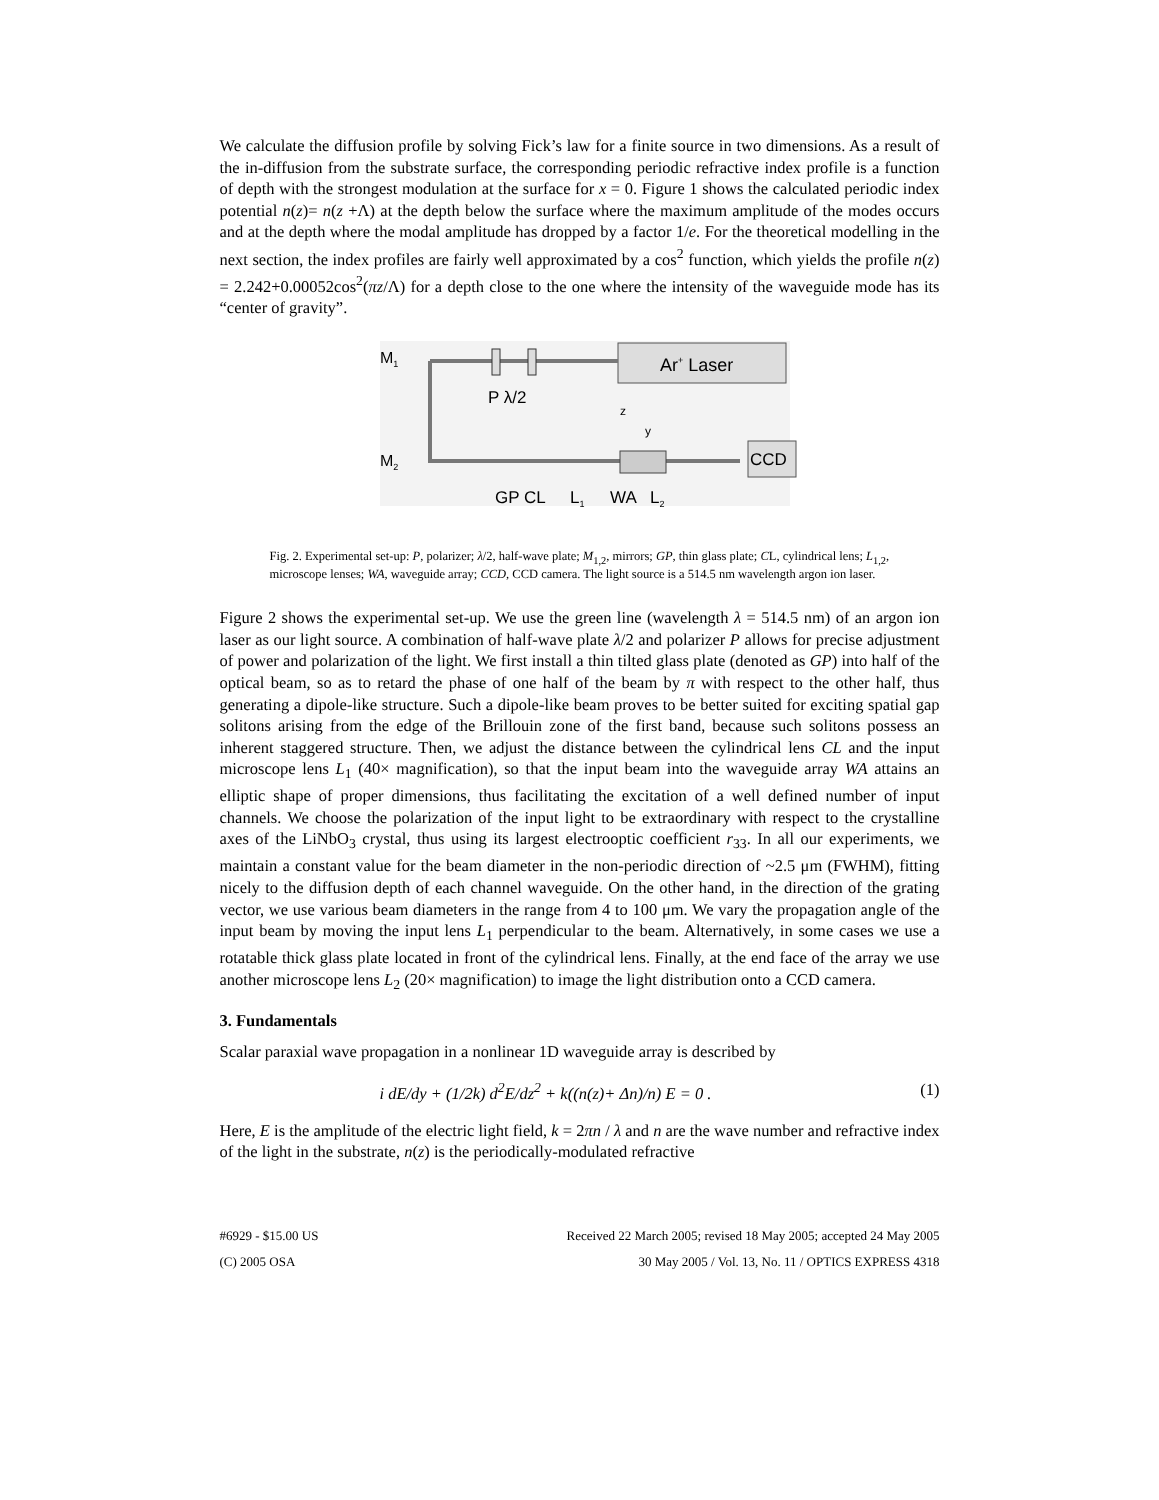We calculate the diffusion profile by solving Fick’s law for a finite source in two dimensions. As a result of the in-diffusion from the substrate surface, the corresponding periodic refractive index profile is a function of depth with the strongest modulation at the surface for x = 0. Figure 1 shows the calculated periodic index potential n(z)= n(z +Λ) at the depth below the surface where the maximum amplitude of the modes occurs and at the depth where the modal amplitude has dropped by a factor 1/e. For the theoretical modelling in the next section, the index profiles are fairly well approximated by a cos<sup>2</sup> function, which yields the profile n(z) = 2.242+0.00052cos<sup>2</sup>(πz/Λ) for a depth close to the one where the intensity of the waveguide mode has its “center of gravity”.
Ar+ Laser
M1
M2
P λ/2
z
y
CCD
GP CL
L1
WA
L2
Fig. 2. Experimental set-up: P, polarizer; λ/2, half-wave plate; M<sub>1,2</sub>, mirrors; GP, thin glass plate; CL, cylindrical lens; L<sub>1,2</sub>, microscope lenses; WA, waveguide array; CCD, CCD camera. The light source is a 514.5 nm wavelength argon ion laser.
Figure 2 shows the experimental set-up. We use the green line (wavelength λ = 514.5 nm) of an argon ion laser as our light source. A combination of half-wave plate λ/2 and polarizer P allows for precise adjustment of power and polarization of the light. We first install a thin tilted glass plate (denoted as GP) into half of the optical beam, so as to retard the phase of one half of the beam by π with respect to the other half, thus generating a dipole-like structure. Such a dipole-like beam proves to be better suited for exciting spatial gap solitons arising from the edge of the Brillouin zone of the first band, because such solitons possess an inherent staggered structure. Then, we adjust the distance between the cylindrical lens CL and the input microscope lens L<sub>1</sub> (40× magnification), so that the input beam into the waveguide array WA attains an elliptic shape of proper dimensions, thus facilitating the excitation of a well defined number of input channels. We choose the polarization of the input light to be extraordinary with respect to the crystalline axes of the LiNbO<sub>3</sub> crystal, thus using its largest electrooptic coefficient r<sub>33</sub>. In all our experiments, we maintain a constant value for the beam diameter in the non-periodic direction of ~2.5 μm (FWHM), fitting nicely to the diffusion depth of each channel waveguide. On the other hand, in the direction of the grating vector, we use various beam diameters in the range from 4 to 100 μm. We vary the propagation angle of the input beam by moving the input lens L<sub>1</sub> perpendicular to the beam. Alternatively, in some cases we use a rotatable thick glass plate located in front of the cylindrical lens. Finally, at the end face of the array we use another microscope lens L<sub>2</sub> (20× magnification) to image the light distribution onto a CCD camera.
3. Fundamentals
Scalar paraxial wave propagation in a nonlinear 1D waveguide array is described by
i dE/dy + (1/2k) d<sup>2</sup>E/dz<sup>2</sup> + k((n(z)+ Δn)/n) E = 0 . (1)
Here, E is the amplitude of the electric light field, k = 2πn / λ and n are the wave number and refractive index of the light in the substrate, n(z) is the periodically-modulated refractive
#6929 - $15.00 US
(C) 2005 OSA
Received 22 March 2005; revised 18 May 2005; accepted 24 May 2005
30 May 2005 / Vol. 13, No. 11 / OPTICS EXPRESS 4318